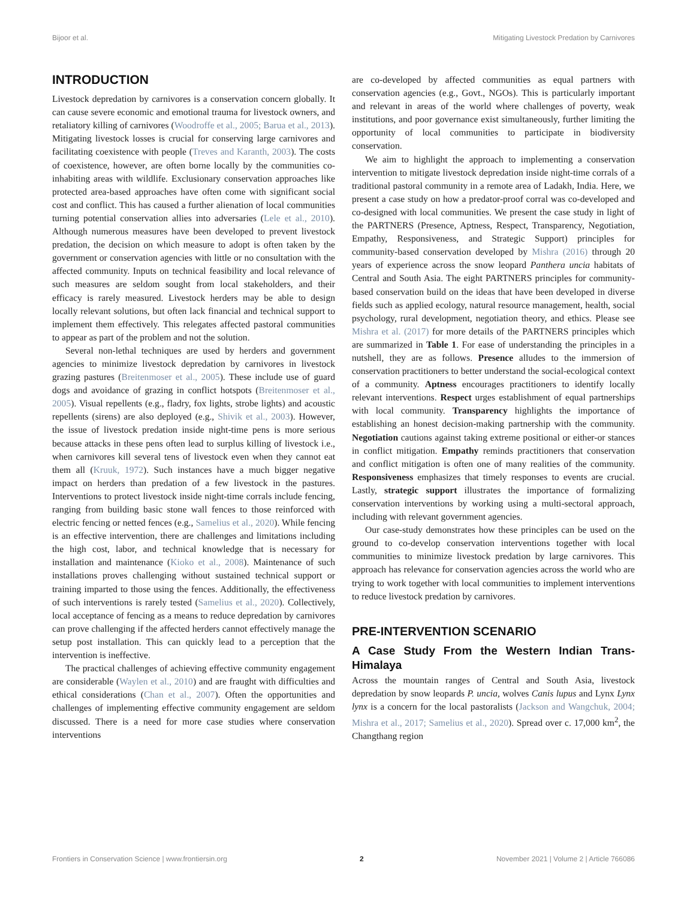Bijoor et al. Mitigating Livestock Predation by Carnivores
INTRODUCTION
Livestock depredation by carnivores is a conservation concern globally. It can cause severe economic and emotional trauma for livestock owners, and retaliatory killing of carnivores (Woodroffe et al., 2005; Barua et al., 2013). Mitigating livestock losses is crucial for conserving large carnivores and facilitating coexistence with people (Treves and Karanth, 2003). The costs of coexistence, however, are often borne locally by the communities co-inhabiting areas with wildlife. Exclusionary conservation approaches like protected area-based approaches have often come with significant social cost and conflict. This has caused a further alienation of local communities turning potential conservation allies into adversaries (Lele et al., 2010). Although numerous measures have been developed to prevent livestock predation, the decision on which measure to adopt is often taken by the government or conservation agencies with little or no consultation with the affected community. Inputs on technical feasibility and local relevance of such measures are seldom sought from local stakeholders, and their efficacy is rarely measured. Livestock herders may be able to design locally relevant solutions, but often lack financial and technical support to implement them effectively. This relegates affected pastoral communities to appear as part of the problem and not the solution.
Several non-lethal techniques are used by herders and government agencies to minimize livestock depredation by carnivores in livestock grazing pastures (Breitenmoser et al., 2005). These include use of guard dogs and avoidance of grazing in conflict hotspots (Breitenmoser et al., 2005). Visual repellents (e.g., fladry, fox lights, strobe lights) and acoustic repellents (sirens) are also deployed (e.g., Shivik et al., 2003). However, the issue of livestock predation inside night-time pens is more serious because attacks in these pens often lead to surplus killing of livestock i.e., when carnivores kill several tens of livestock even when they cannot eat them all (Kruuk, 1972). Such instances have a much bigger negative impact on herders than predation of a few livestock in the pastures. Interventions to protect livestock inside night-time corrals include fencing, ranging from building basic stone wall fences to those reinforced with electric fencing or netted fences (e.g., Samelius et al., 2020). While fencing is an effective intervention, there are challenges and limitations including the high cost, labor, and technical knowledge that is necessary for installation and maintenance (Kioko et al., 2008). Maintenance of such installations proves challenging without sustained technical support or training imparted to those using the fences. Additionally, the effectiveness of such interventions is rarely tested (Samelius et al., 2020). Collectively, local acceptance of fencing as a means to reduce depredation by carnivores can prove challenging if the affected herders cannot effectively manage the setup post installation. This can quickly lead to a perception that the intervention is ineffective.
The practical challenges of achieving effective community engagement are considerable (Waylen et al., 2010) and are fraught with difficulties and ethical considerations (Chan et al., 2007). Often the opportunities and challenges of implementing effective community engagement are seldom discussed. There is a need for more case studies where conservation interventions
are co-developed by affected communities as equal partners with conservation agencies (e.g., Govt., NGOs). This is particularly important and relevant in areas of the world where challenges of poverty, weak institutions, and poor governance exist simultaneously, further limiting the opportunity of local communities to participate in biodiversity conservation.
We aim to highlight the approach to implementing a conservation intervention to mitigate livestock depredation inside night-time corrals of a traditional pastoral community in a remote area of Ladakh, India. Here, we present a case study on how a predator-proof corral was co-developed and co-designed with local communities. We present the case study in light of the PARTNERS (Presence, Aptness, Respect, Transparency, Negotiation, Empathy, Responsiveness, and Strategic Support) principles for community-based conservation developed by Mishra (2016) through 20 years of experience across the snow leopard Panthera uncia habitats of Central and South Asia. The eight PARTNERS principles for community-based conservation build on the ideas that have been developed in diverse fields such as applied ecology, natural resource management, health, social psychology, rural development, negotiation theory, and ethics. Please see Mishra et al. (2017) for more details of the PARTNERS principles which are summarized in Table 1. For ease of understanding the principles in a nutshell, they are as follows. Presence alludes to the immersion of conservation practitioners to better understand the social-ecological context of a community. Aptness encourages practitioners to identify locally relevant interventions. Respect urges establishment of equal partnerships with local community. Transparency highlights the importance of establishing an honest decision-making partnership with the community. Negotiation cautions against taking extreme positional or either-or stances in conflict mitigation. Empathy reminds practitioners that conservation and conflict mitigation is often one of many realities of the community. Responsiveness emphasizes that timely responses to events are crucial. Lastly, strategic support illustrates the importance of formalizing conservation interventions by working using a multi-sectoral approach, including with relevant government agencies.
Our case-study demonstrates how these principles can be used on the ground to co-develop conservation interventions together with local communities to minimize livestock predation by large carnivores. This approach has relevance for conservation agencies across the world who are trying to work together with local communities to implement interventions to reduce livestock predation by carnivores.
PRE-INTERVENTION SCENARIO
A Case Study From the Western Indian Trans-Himalaya
Across the mountain ranges of Central and South Asia, livestock depredation by snow leopards P. uncia, wolves Canis lupus and Lynx Lynx lynx is a concern for the local pastoralists (Jackson and Wangchuk, 2004; Mishra et al., 2017; Samelius et al., 2020). Spread over c. 17,000 km<sup>2</sup>, the Changthang region
Frontiers in Conservation Science | www.frontiersin.org 2 November 2021 | Volume 2 | Article 766086